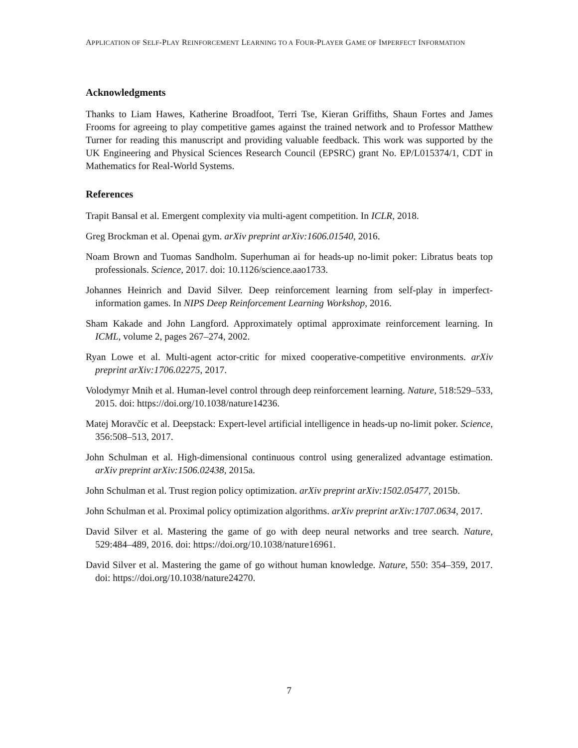APPLICATION OF SELF-PLAY REINFORCEMENT LEARNING TO A FOUR-PLAYER GAME OF IMPERFECT INFORMATION
Acknowledgments
Thanks to Liam Hawes, Katherine Broadfoot, Terri Tse, Kieran Griffiths, Shaun Fortes and James Frooms for agreeing to play competitive games against the trained network and to Professor Matthew Turner for reading this manuscript and providing valuable feedback. This work was supported by the UK Engineering and Physical Sciences Research Council (EPSRC) grant No. EP/L015374/1, CDT in Mathematics for Real-World Systems.
References
Trapit Bansal et al. Emergent complexity via multi-agent competition. In ICLR, 2018.
Greg Brockman et al. Openai gym. arXiv preprint arXiv:1606.01540, 2016.
Noam Brown and Tuomas Sandholm. Superhuman ai for heads-up no-limit poker: Libratus beats top professionals. Science, 2017. doi: 10.1126/science.aao1733.
Johannes Heinrich and David Silver. Deep reinforcement learning from self-play in imperfect-information games. In NIPS Deep Reinforcement Learning Workshop, 2016.
Sham Kakade and John Langford. Approximately optimal approximate reinforcement learning. In ICML, volume 2, pages 267–274, 2002.
Ryan Lowe et al. Multi-agent actor-critic for mixed cooperative-competitive environments. arXiv preprint arXiv:1706.02275, 2017.
Volodymyr Mnih et al. Human-level control through deep reinforcement learning. Nature, 518:529–533, 2015. doi: https://doi.org/10.1038/nature14236.
Matej Moravčíc et al. Deepstack: Expert-level artificial intelligence in heads-up no-limit poker. Science, 356:508–513, 2017.
John Schulman et al. High-dimensional continuous control using generalized advantage estimation. arXiv preprint arXiv:1506.02438, 2015a.
John Schulman et al. Trust region policy optimization. arXiv preprint arXiv:1502.05477, 2015b.
John Schulman et al. Proximal policy optimization algorithms. arXiv preprint arXiv:1707.0634, 2017.
David Silver et al. Mastering the game of go with deep neural networks and tree search. Nature, 529:484–489, 2016. doi: https://doi.org/10.1038/nature16961.
David Silver et al. Mastering the game of go without human knowledge. Nature, 550: 354–359, 2017. doi: https://doi.org/10.1038/nature24270.
7